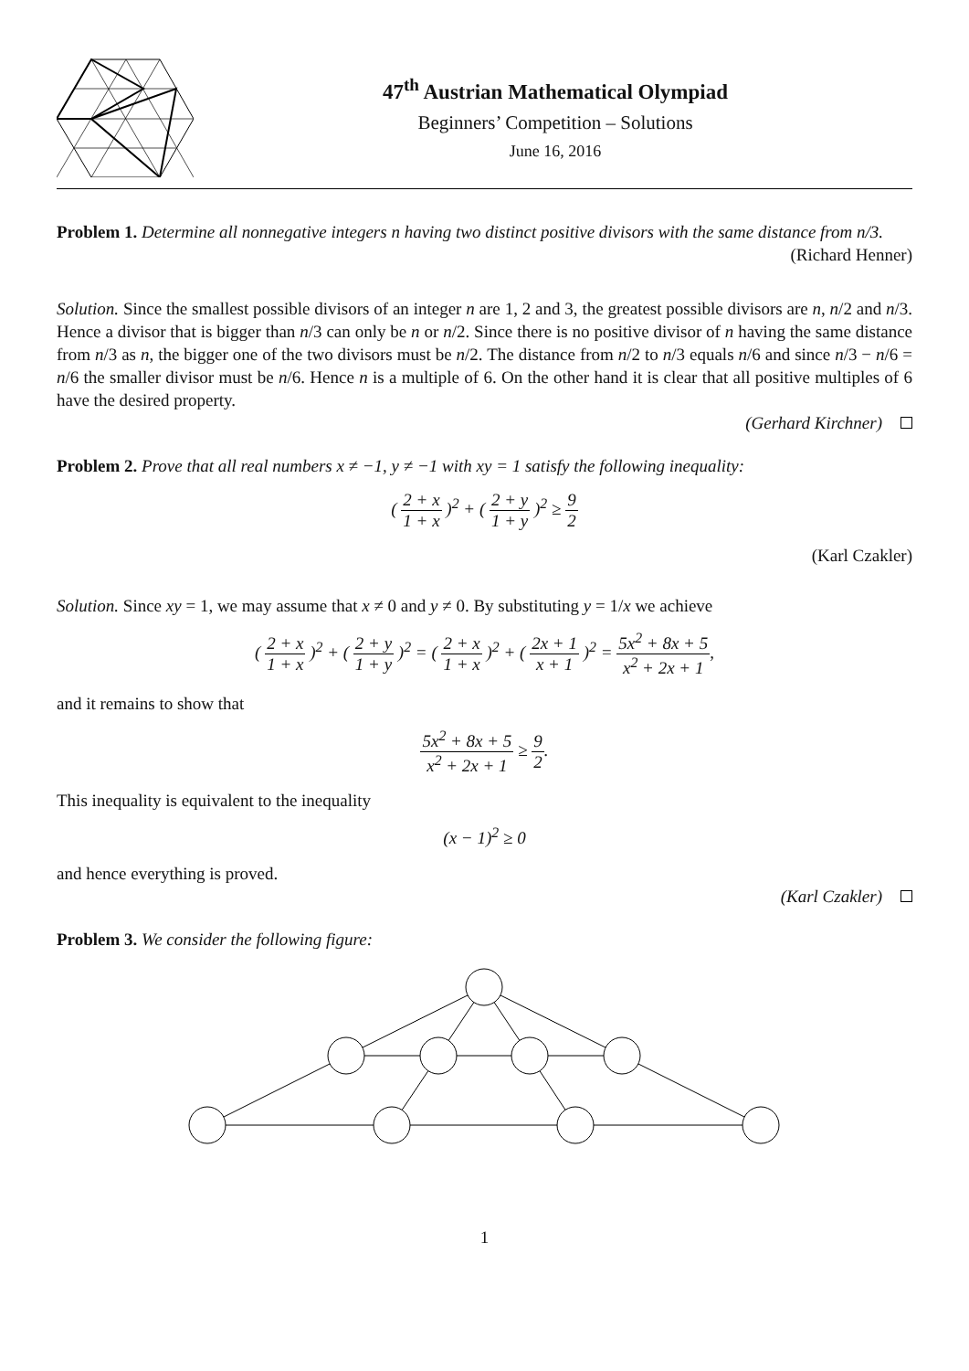47<sup>th</sup> Austrian Mathematical Olympiad
Beginners’ Competition – Solutions
June 16, 2016
Problem 1. Determine all nonnegative integers n having two distinct positive divisors with the same distance from n/3.
(Richard Henner)
Solution. Since the smallest possible divisors of an integer n are 1, 2 and 3, the greatest possible divisors are n, n/2 and n/3. Hence a divisor that is bigger than n/3 can only be n or n/2. Since there is no positive divisor of n having the same distance from n/3 as n, the bigger one of the two divisors must be n/2. The distance from n/2 to n/3 equals n/6 and since n/3 − n/6 = n/6 the smaller divisor must be n/6. Hence n is a multiple of 6. On the other hand it is clear that all positive multiples of 6 have the desired property.
(Gerhard Kirchner)
Problem 2. Prove that all real numbers x ≠ −1, y ≠ −1 with xy = 1 satisfy the following inequality:
( 2 + x 1 + x )<sup>2</sup> + ( 2 + y 1 + y )<sup>2</sup> ≥ 9 2
(Karl Czakler)
Solution. Since xy = 1, we may assume that x ≠ 0 and y ≠ 0. By substituting y = 1/x we achieve
( 2 + x 1 + x )<sup>2</sup> + ( 2 + y 1 + y )<sup>2</sup> = ( 2 + x 1 + x )<sup>2</sup> + ( 2x + 1 x + 1 )<sup>2</sup> = 5x<sup>2</sup> + 8x + 5 x<sup>2</sup> + 2x + 1,
and it remains to show that
5x<sup>2</sup> + 8x + 5 x<sup>2</sup> + 2x + 1 ≥ 9 2.
This inequality is equivalent to the inequality
(x − 1)<sup>2</sup> ≥ 0
and hence everything is proved.
(Karl Czakler)
Problem 3. We consider the following figure:
1